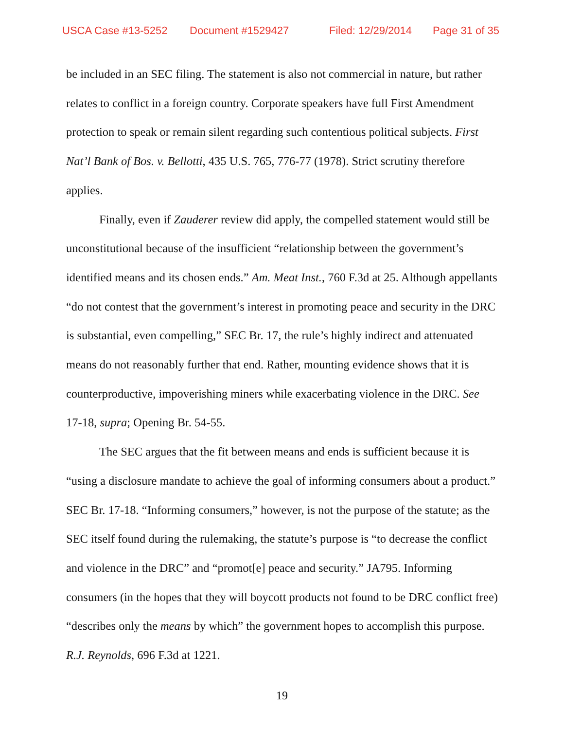USCA Case #13-5252 Document #1529427 Filed: 12/29/2014 Page 31 of 35
be included in an SEC filing. The statement is also not commercial in nature, but rather relates to conflict in a foreign country. Corporate speakers have full First Amendment protection to speak or remain silent regarding such contentious political subjects. First Nat’l Bank of Bos. v. Bellotti, 435 U.S. 765, 776-77 (1978). Strict scrutiny therefore applies.
Finally, even if Zauderer review did apply, the compelled statement would still be unconstitutional because of the insufficient “relationship between the government’s identified means and its chosen ends.” Am. Meat Inst., 760 F.3d at 25. Although appellants “do not contest that the government’s interest in promoting peace and security in the DRC is substantial, even compelling,” SEC Br. 17, the rule’s highly indirect and attenuated means do not reasonably further that end. Rather, mounting evidence shows that it is counterproductive, impoverishing miners while exacerbating violence in the DRC. See 17-18, supra; Opening Br. 54-55.
The SEC argues that the fit between means and ends is sufficient because it is “using a disclosure mandate to achieve the goal of informing consumers about a product.” SEC Br. 17-18. “Informing consumers,” however, is not the purpose of the statute; as the SEC itself found during the rulemaking, the statute’s purpose is “to decrease the conflict and violence in the DRC” and “promot[e] peace and security.” JA795. Informing consumers (in the hopes that they will boycott products not found to be DRC conflict free) “describes only the means by which” the government hopes to accomplish this purpose. R.J. Reynolds, 696 F.3d at 1221.
19